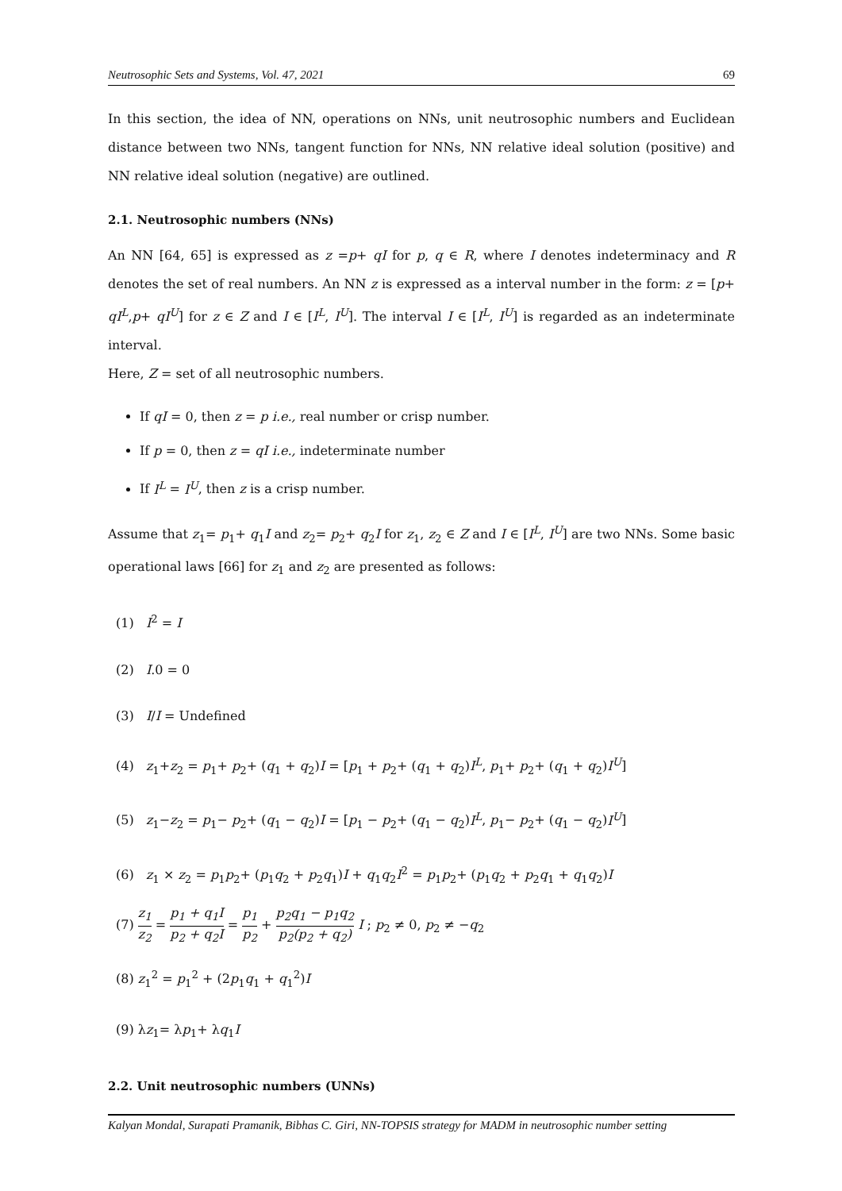Neutrosophic Sets and Systems, Vol. 47, 2021 69
In this section, the idea of NN, operations on NNs, unit neutrosophic numbers and Euclidean distance between two NNs, tangent function for NNs, NN relative ideal solution (positive) and NN relative ideal solution (negative) are outlined.
2.1. Neutrosophic numbers (NNs)
An NN [64, 65] is expressed as z =p+ qI for p, q ∈ R, where I denotes indeterminacy and R denotes the set of real numbers. An NN z is expressed as a interval number in the form: z = [p+ qI<sup>L</sup>,p+ qI<sup>U</sup>] for z ∈ Z and I ∈ [I<sup>L</sup>, I<sup>U</sup>]. The interval I ∈ [I<sup>L</sup>, I<sup>U</sup>] is regarded as an indeterminate interval.
Here, Z = set of all neutrosophic numbers.
If qI = 0, then z = p i.e., real number or crisp number.
If p = 0, then z = qI i.e., indeterminate number
If I<sup>L</sup> = I<sup>U</sup>, then z is a crisp number.
Assume that z<sub>1</sub>= p<sub>1</sub>+ q<sub>1</sub>I and z<sub>2</sub>= p<sub>2</sub>+ q<sub>2</sub>I for z<sub>1</sub>, z<sub>2</sub> ∈ Z and I ∈ [I<sup>L</sup>, I<sup>U</sup>] are two NNs. Some basic operational laws [66] for z<sub>1</sub> and z<sub>2</sub> are presented as follows:
(1) I<sup>2</sup> = I
(2) I.0 = 0
(3) I/I = Undefined
(4) z<sub>1</sub>+z<sub>2</sub> = p<sub>1</sub>+ p<sub>2</sub>+ (q<sub>1</sub> + q<sub>2</sub>)I = [p<sub>1</sub> + p<sub>2</sub>+ (q<sub>1</sub> + q<sub>2</sub>)I<sup>L</sup>, p<sub>1</sub>+ p<sub>2</sub>+ (q<sub>1</sub> + q<sub>2</sub>)I<sup>U</sup>]
(5) z<sub>1</sub>−z<sub>2</sub> = p<sub>1</sub>− p<sub>2</sub>+ (q<sub>1</sub> − q<sub>2</sub>)I = [p<sub>1</sub> − p<sub>2</sub>+ (q<sub>1</sub> − q<sub>2</sub>)I<sup>L</sup>, p<sub>1</sub>− p<sub>2</sub>+ (q<sub>1</sub> − q<sub>2</sub>)I<sup>U</sup>]
(6) z<sub>1</sub> × z<sub>2</sub> = p<sub>1</sub>p<sub>2</sub>+ (p<sub>1</sub>q<sub>2</sub> + p<sub>2</sub>q<sub>1</sub>)I + q<sub>1</sub>q<sub>2</sub>I<sup>2</sup> = p<sub>1</sub>p<sub>2</sub>+ (p<sub>1</sub>q<sub>2</sub> + p<sub>2</sub>q<sub>1</sub> + q<sub>1</sub>q<sub>2</sub>)I
(7) z<sub>1</sub> z<sub>2</sub> = p<sub>1</sub> + q<sub>1</sub>I p<sub>2</sub> + q<sub>2</sub>I = p<sub>1</sub> p<sub>2</sub> + p<sub>2</sub>q<sub>1</sub> − p<sub>1</sub>q<sub>2</sub> p<sub>2</sub>(p<sub>2</sub> + q<sub>2</sub>) I ; p<sub>2</sub> ≠ 0, p<sub>2</sub> ≠ −q<sub>2</sub>
(8) z<sub>1</sub><sup>2</sup> = p<sub>1</sub><sup>2</sup> + (2p<sub>1</sub>q<sub>1</sub> + q<sub>1</sub><sup>2</sup>)I
(9) λz<sub>1</sub>= λp<sub>1</sub>+ λq<sub>1</sub>I
2.2. Unit neutrosophic numbers (UNNs)
Kalyan Mondal, Surapati Pramanik, Bibhas C. Giri, NN-TOPSIS strategy for MADM in neutrosophic number setting